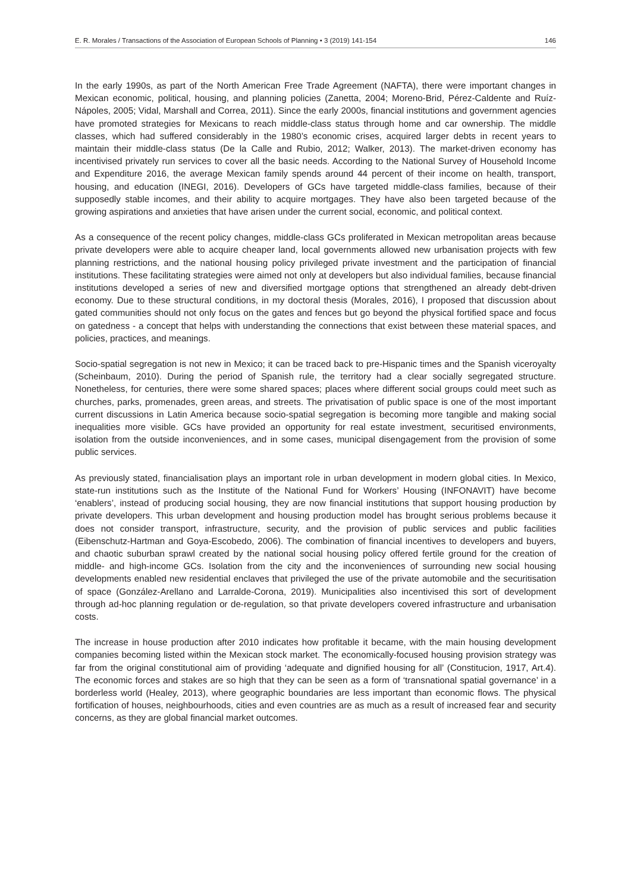E. R. Morales / Transactions of the Association of European Schools of Planning • 3 (2019) 141-154 146
In the early 1990s, as part of the North American Free Trade Agreement (NAFTA), there were important changes in Mexican economic, political, housing, and planning policies (Zanetta, 2004; Moreno-Brid, Pérez-Caldente and Ruíz-Nápoles, 2005; Vidal, Marshall and Correa, 2011). Since the early 2000s, financial institutions and government agencies have promoted strategies for Mexicans to reach middle-class status through home and car ownership. The middle classes, which had suffered considerably in the 1980’s economic crises, acquired larger debts in recent years to maintain their middle-class status (De la Calle and Rubio, 2012; Walker, 2013). The market-driven economy has incentivised privately run services to cover all the basic needs. According to the National Survey of Household Income and Expenditure 2016, the average Mexican family spends around 44 percent of their income on health, transport, housing, and education (INEGI, 2016). Developers of GCs have targeted middle-class families, because of their supposedly stable incomes, and their ability to acquire mortgages. They have also been targeted because of the growing aspirations and anxieties that have arisen under the current social, economic, and political context.
As a consequence of the recent policy changes, middle-class GCs proliferated in Mexican metropolitan areas because private developers were able to acquire cheaper land, local governments allowed new urbanisation projects with few planning restrictions, and the national housing policy privileged private investment and the participation of financial institutions. These facilitating strategies were aimed not only at developers but also individual families, because financial institutions developed a series of new and diversified mortgage options that strengthened an already debt-driven economy. Due to these structural conditions, in my doctoral thesis (Morales, 2016), I proposed that discussion about gated communities should not only focus on the gates and fences but go beyond the physical fortified space and focus on gatedness - a concept that helps with understanding the connections that exist between these material spaces, and policies, practices, and meanings.
Socio-spatial segregation is not new in Mexico; it can be traced back to pre-Hispanic times and the Spanish viceroyalty (Scheinbaum, 2010). During the period of Spanish rule, the territory had a clear socially segregated structure. Nonetheless, for centuries, there were some shared spaces; places where different social groups could meet such as churches, parks, promenades, green areas, and streets. The privatisation of public space is one of the most important current discussions in Latin America because socio-spatial segregation is becoming more tangible and making social inequalities more visible. GCs have provided an opportunity for real estate investment, securitised environments, isolation from the outside inconveniences, and in some cases, municipal disengagement from the provision of some public services.
As previously stated, financialisation plays an important role in urban development in modern global cities. In Mexico, state-run institutions such as the Institute of the National Fund for Workers’ Housing (INFONAVIT) have become ‘enablers’, instead of producing social housing, they are now financial institutions that support housing production by private developers. This urban development and housing production model has brought serious problems because it does not consider transport, infrastructure, security, and the provision of public services and public facilities (Eibenschutz-Hartman and Goya-Escobedo, 2006). The combination of financial incentives to developers and buyers, and chaotic suburban sprawl created by the national social housing policy offered fertile ground for the creation of middle- and high-income GCs. Isolation from the city and the inconveniences of surrounding new social housing developments enabled new residential enclaves that privileged the use of the private automobile and the securitisation of space (González-Arellano and Larralde-Corona, 2019). Municipalities also incentivised this sort of development through ad-hoc planning regulation or de-regulation, so that private developers covered infrastructure and urbanisation costs.
The increase in house production after 2010 indicates how profitable it became, with the main housing development companies becoming listed within the Mexican stock market. The economically-focused housing provision strategy was far from the original constitutional aim of providing ‘adequate and dignified housing for all’ (Constitucion, 1917, Art.4). The economic forces and stakes are so high that they can be seen as a form of ‘transnational spatial governance’ in a borderless world (Healey, 2013), where geographic boundaries are less important than economic flows. The physical fortification of houses, neighbourhoods, cities and even countries are as much as a result of increased fear and security concerns, as they are global financial market outcomes.